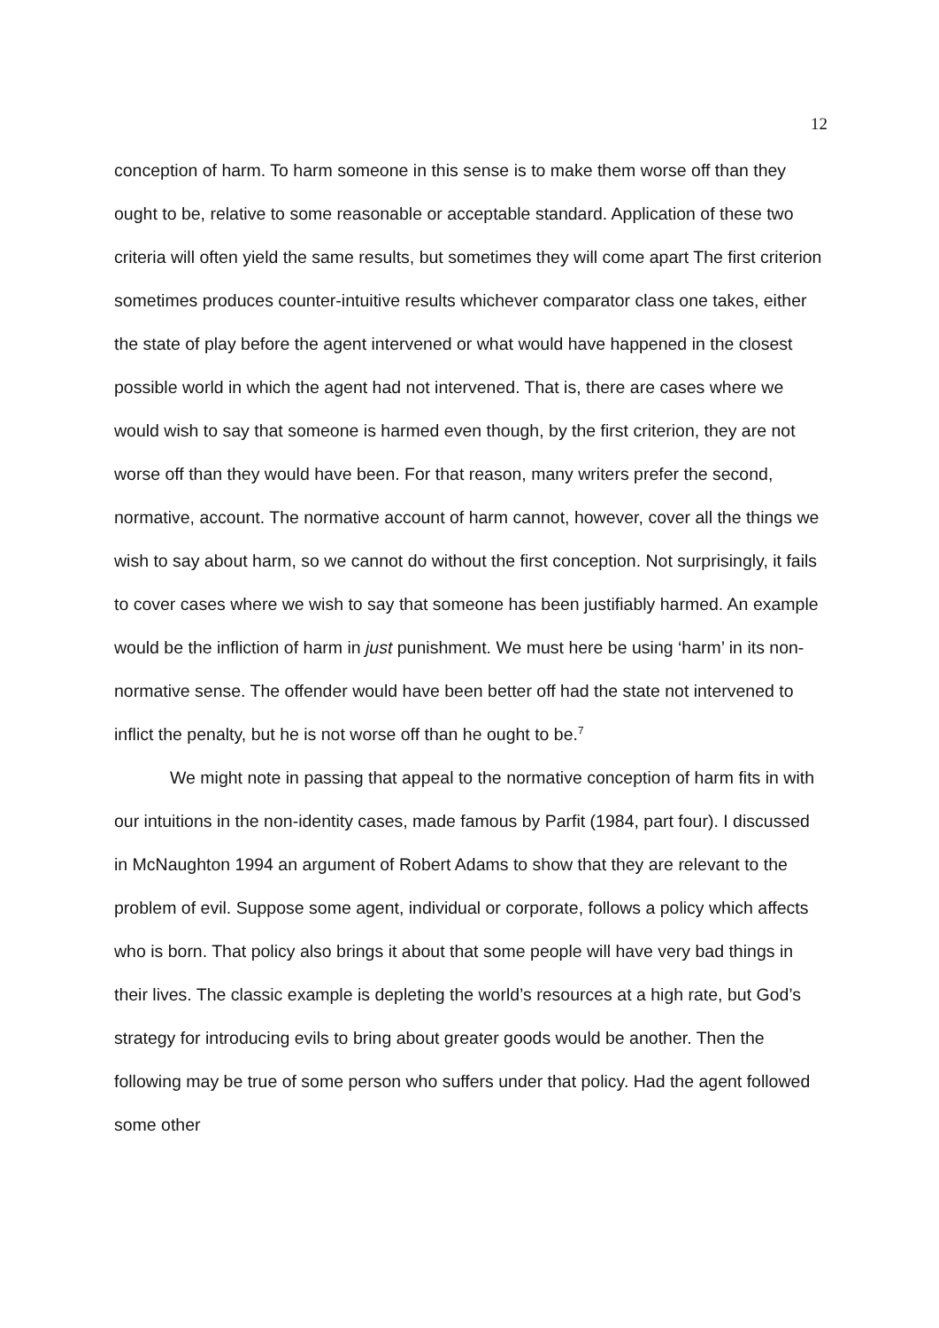12
conception of harm. To harm someone in this sense is to make them worse off than they ought to be, relative to some reasonable or acceptable standard. Application of these two criteria will often yield the same results, but sometimes they will come apart The first criterion sometimes produces counter-intuitive results whichever comparator class one takes, either the state of play before the agent intervened or what would have happened in the closest possible world in which the agent had not intervened. That is, there are cases where we would wish to say that someone is harmed even though, by the first criterion, they are not worse off than they would have been. For that reason, many writers prefer the second, normative, account. The normative account of harm cannot, however, cover all the things we wish to say about harm, so we cannot do without the first conception. Not surprisingly, it fails to cover cases where we wish to say that someone has been justifiably harmed. An example would be the infliction of harm in just punishment. We must here be using ‘harm’ in its non-normative sense. The offender would have been better off had the state not intervened to inflict the penalty, but he is not worse off than he ought to be.<sup>7</sup>
We might note in passing that appeal to the normative conception of harm fits in with our intuitions in the non-identity cases, made famous by Parfit (1984, part four). I discussed in McNaughton 1994 an argument of Robert Adams to show that they are relevant to the problem of evil. Suppose some agent, individual or corporate, follows a policy which affects who is born. That policy also brings it about that some people will have very bad things in their lives. The classic example is depleting the world’s resources at a high rate, but God’s strategy for introducing evils to bring about greater goods would be another. Then the following may be true of some person who suffers under that policy. Had the agent followed some other